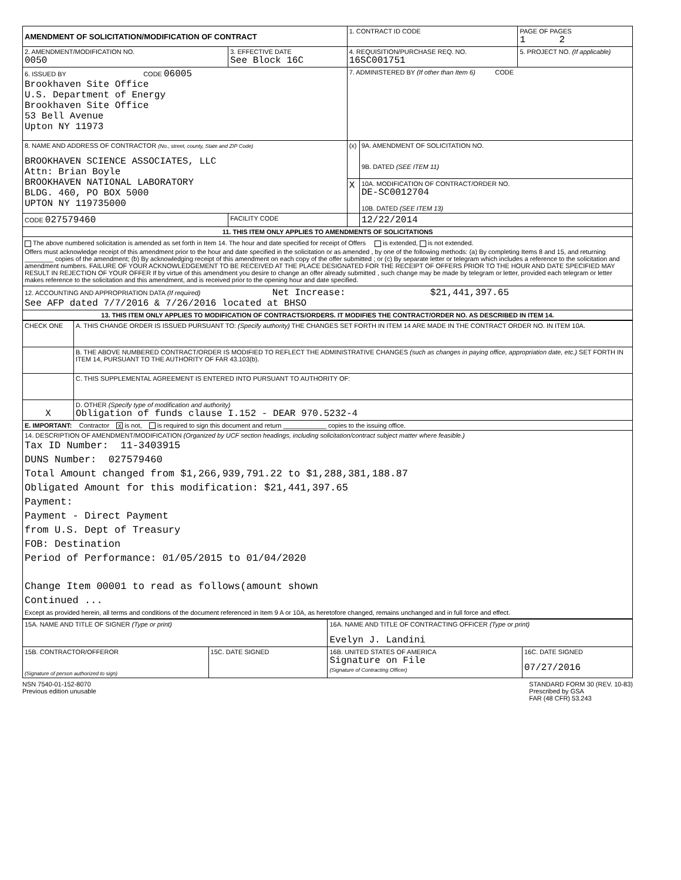| AMENDMENT OF SOLICITATION/MODIFICATION OF CONTRACT | | 1. CONTRACT ID CODE | | PAGE OF PAGES 1 2 |
| 2. AMENDMENT/MODIFICATION NO. 0050 | 3. EFFECTIVE DATE See Block 16C | 4. REQUISITION/PURCHASE REQ. NO. 16SC001751 | | 5. PROJECT NO. (If applicable) |
| 6. ISSUED BY CODE 06005 Brookhaven Site Office U.S. Department of Energy Brookhaven Site Office 53 Bell Avenue Upton NY 11973 | | 7. ADMINISTERED BY (If other than Item 6) CODE | | |
| 8. NAME AND ADDRESS OF CONTRACTOR (No., street, county, State and ZIP Code) BROOKHAVEN SCIENCE ASSOCIATES, LLC Attn: Brian Boyle BROOKHAVEN NATIONAL LABORATORY BLDG. 460, PO BOX 5000 UPTON NY 119735000 | | (x) | 9A. AMENDMENT OF SOLICITATION NO. 9B. DATED (SEE ITEM 11) | |
| | | X | 10A. MODIFICATION OF CONTRACT/ORDER NO. DE-SC0012704 10B. DATED (SEE ITEM 13) | |
| CODE 027579460 | FACILITY CODE | | 12/22/2014 | |
| 11. THIS ITEM ONLY APPLIES TO AMENDMENTS OF SOLICITATIONS | | | | |
| The above numbered solicitation is amended as set forth in Item 14. The hour and date specified for receipt of Offers is extended, is not extended. Offers must acknowledge receipt of this amendment prior to the hour and date specified in the solicitation or as amended , by one of the following methods: (a) By completing Items 8 and 15, and returning ________ copies of the amendment; (b) By acknowledging receipt of this amendment on each copy of the offer submitted ; or (c) By separate letter or telegram which includes a reference to the solicitation and amendment numbers. FAILURE OF YOUR ACKNOWLEDGEMENT TO BE RECEIVED AT THE PLACE DESIGNATED FOR THE RECEIPT OF OFFERS PRIOR TO THE HOUR AND DATE SPECIFIED MAY RESULT IN REJECTION OF YOUR OFFER If by virtue of this amendment you desire to change an offer already submitted , such change may be made by telegram or letter, provided each telegram or letter makes reference to the solicitation and this amendment, and is received prior to the opening hour and date specified. | | | | |
| 12. ACCOUNTING AND APPROPRIATION DATA (If required) Net Increase: $21,441,397.65 See AFP dated 7/7/2016 & 7/26/2016 located at BHSO | | | | |
| 13. THIS ITEM ONLY APPLIES TO MODIFICATION OF CONTRACTS/ORDERS. IT MODIFIES THE CONTRACT/ORDER NO. AS DESCRIBED IN ITEM 14. | | | | |
| CHECK ONE | A. THIS CHANGE ORDER IS ISSUED PURSUANT TO: (Specify authority) THE CHANGES SET FORTH IN ITEM 14 ARE MADE IN THE CONTRACT ORDER NO. IN ITEM 10A. |
| | B. THE ABOVE NUMBERED CONTRACT/ORDER IS MODIFIED TO REFLECT THE ADMINISTRATIVE CHANGES (such as changes in paying office, appropriation date, etc.) SET FORTH IN ITEM 14, PURSUANT TO THE AUTHORITY OF FAR 43.103(b). |
| | C. THIS SUPPLEMENTAL AGREEMENT IS ENTERED INTO PURSUANT TO AUTHORITY OF: |
| X | D. OTHER (Specify type of modification and authority) Obligation of funds clause I.152 - DEAR 970.5232-4 |
| E. IMPORTANT: Contractor x is not, is required to sign this document and return ____________ copies to the issuing office. | |
| 14. DESCRIPTION OF AMENDMENT/MODIFICATION (Organized by UCF section headings, including solicitation/contract subject matter where feasible.) Tax ID Number: 11-3403915 DUNS Number: 027579460 Total Amount changed from $1,266,939,791.22 to $1,288,381,188.87 Obligated Amount for this modification: $21,441,397.65 Payment: Payment - Direct Payment from U.S. Dept of Treasury FOB: Destination Period of Performance: 01/05/2015 to 01/04/2020 Change Item 00001 to read as follows(amount shown Continued ... Except as provided herein, all terms and conditions of the document referenced in Item 9 A or 10A, as heretofore changed, remains unchanged and in full force and effect. | |
| 15A. NAME AND TITLE OF SIGNER (Type or print) | | 16A. NAME AND TITLE OF CONTRACTING OFFICER (Type or print) Evelyn J. Landini | |
| 15B. CONTRACTOR/OFFEROR (Signature of person authorized to sign) | 15C. DATE SIGNED | 16B. UNITED STATES OF AMERICA Signature on File (Signature of Contracting Officer) | 16C. DATE SIGNED 07/27/2016 |
NSN 7540-01-152-8070
Previous edition unusable
STANDARD FORM 30 (REV. 10-83)
Prescribed by GSA
FAR (48 CFR) 53.243